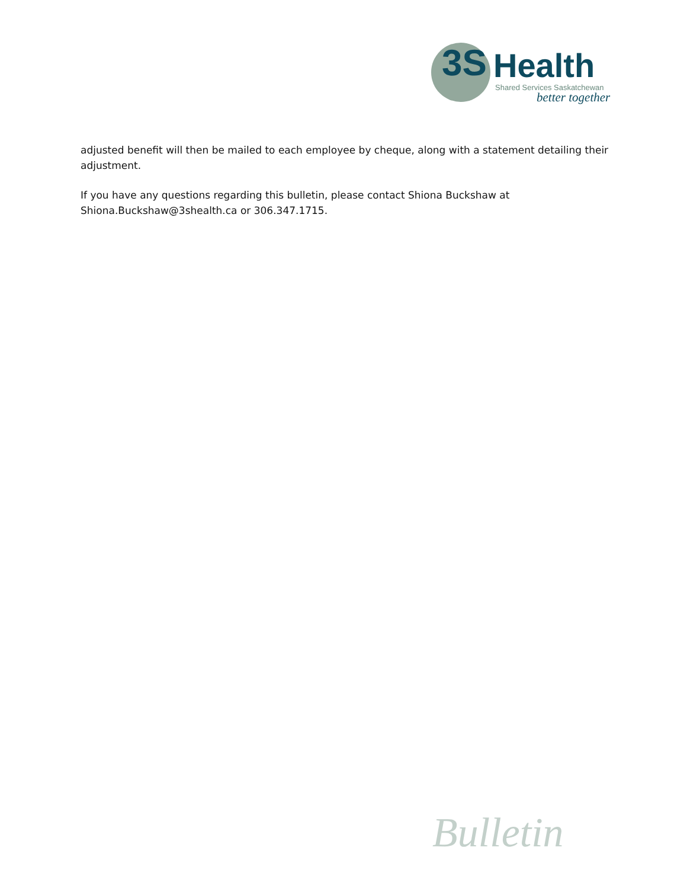3S Health
Shared Services Saskatchewan
better together
adjusted benefit will then be mailed to each employee by cheque, along with a statement detailing their adjustment.
If you have any questions regarding this bulletin, please contact Shiona Buckshaw at
Shiona.Buckshaw@3shealth.ca or 306.347.1715.
Bulletin